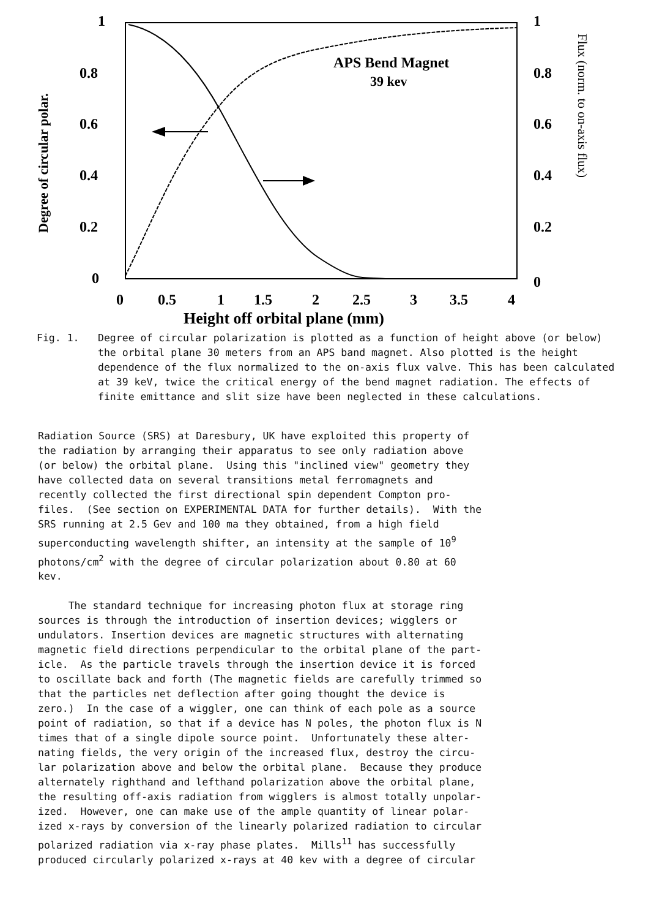APS Bend Magnet
39 kev
1
0.8
0.6
0.4
0.2
0
1
0.8
0.6
0.4
0.2
0
0
0.5
1
1.5
2
2.5
3
3.5
4
Height off orbital plane (mm)
Degree of circular polar.
Flux (norm. to on-axis flux)
Fig. 1. Degree of circular polarization is plotted as a function of height above (or below) the orbital plane 30 meters from an APS band magnet. Also plotted is the height dependence of the flux normalized to the on-axis flux valve. This has been calculated at 39 keV, twice the critical energy of the bend magnet radiation. The effects of finite emittance and slit size have been neglected in these calculations.
Radiation Source (SRS) at Daresbury, UK have exploited this property of the radiation by arranging their apparatus to see only radiation above (or below) the orbital plane. Using this "inclined view" geometry they have collected data on several transitions metal ferromagnets and recently collected the first directional spin dependent Compton pro- files. (See section on EXPERIMENTAL DATA for further details). With the SRS running at 2.5 Gev and 100 ma they obtained, from a high field superconducting wavelength shifter, an intensity at the sample of 10<sup>9</sup> photons/cm<sup>2</sup> with the degree of circular polarization about 0.80 at 60 kev.
The standard technique for increasing photon flux at storage ring sources is through the introduction of insertion devices; wigglers or undulators. Insertion devices are magnetic structures with alternating magnetic field directions perpendicular to the orbital plane of the part- icle. As the particle travels through the insertion device it is forced to oscillate back and forth (The magnetic fields are carefully trimmed so that the particles net deflection after going thought the device is zero.) In the case of a wiggler, one can think of each pole as a source point of radiation, so that if a device has N poles, the photon flux is N times that of a single dipole source point. Unfortunately these alter- nating fields, the very origin of the increased flux, destroy the circu- lar polarization above and below the orbital plane. Because they produce alternately righthand and lefthand polarization above the orbital plane, the resulting off-axis radiation from wigglers is almost totally unpolar- ized. However, one can make use of the ample quantity of linear polar- ized x-rays by conversion of the linearly polarized radiation to circular polarized radiation via x-ray phase plates. Mills<sup>11</sup> has successfully produced circularly polarized x-rays at 40 kev with a degree of circular